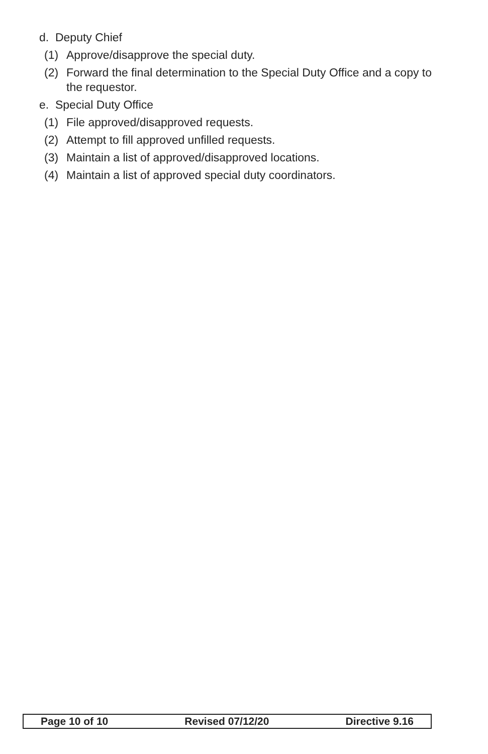d. Deputy Chief
(1) Approve/disapprove the special duty.
(2) Forward the final determination to the Special Duty Office and a copy to the requestor.
e. Special Duty Office
(1) File approved/disapproved requests.
(2) Attempt to fill approved unfilled requests.
(3) Maintain a list of approved/disapproved locations.
(4) Maintain a list of approved special duty coordinators.
Page 10 of 10 Revised 07/12/20 Directive 9.16